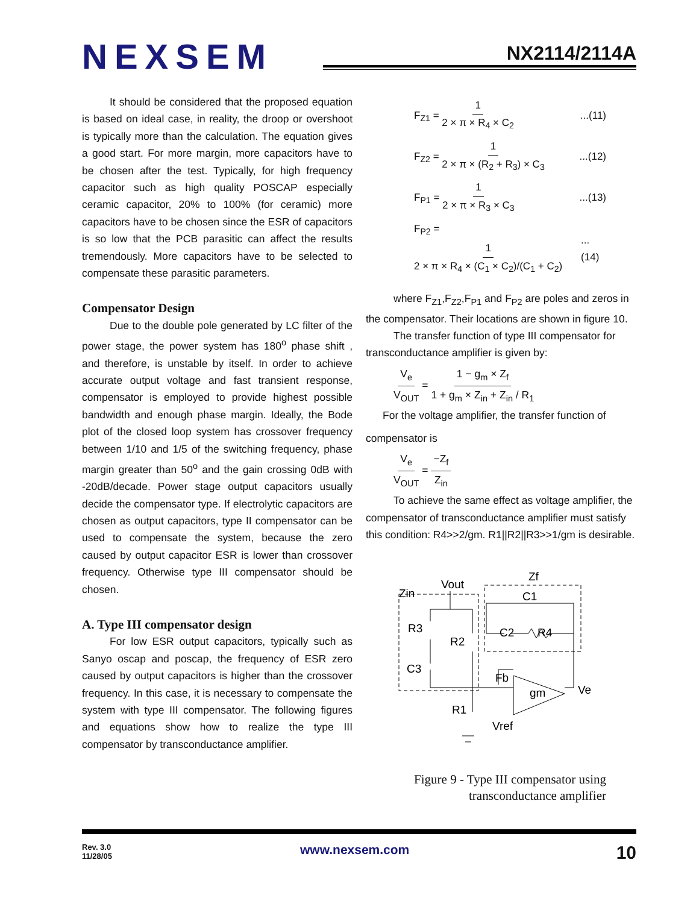NEXSEM
NX2114/2114A
It should be considered that the proposed equation is based on ideal case, in reality, the droop or overshoot is typically more than the calculation. The equation gives a good start. For more margin, more capacitors have to be chosen after the test. Typically, for high frequency capacitor such as high quality POSCAP especially ceramic capacitor, 20% to 100% (for ceramic) more capacitors have to be chosen since the ESR of capacitors is so low that the PCB parasitic can affect the results tremendously. More capacitors have to be selected to compensate these parasitic parameters.
Compensator Design
Due to the double pole generated by LC filter of the power stage, the power system has 180<sup>o</sup> phase shift , and therefore, is unstable by itself. In order to achieve accurate output voltage and fast transient response, compensator is employed to provide highest possible bandwidth and enough phase margin. Ideally, the Bode plot of the closed loop system has crossover frequency between 1/10 and 1/5 of the switching frequency, phase margin greater than 50<sup>o</sup> and the gain crossing 0dB with -20dB/decade. Power stage output capacitors usually decide the compensator type. If electrolytic capacitors are chosen as output capacitors, type II compensator can be used to compensate the system, because the zero caused by output capacitor ESR is lower than crossover frequency. Otherwise type III compensator should be chosen.
A. Type III compensator design
For low ESR output capacitors, typically such as Sanyo oscap and poscap, the frequency of ESR zero caused by output capacitors is higher than the crossover frequency. In this case, it is necessary to compensate the system with type III compensator. The following figures and equations show how to realize the type III compensator by transconductance amplifier.
F<sub>Z1</sub> = 1 2 × π × R<sub>4</sub> × C<sub>2</sub>...(11)
F<sub>Z2</sub> = 1 2 × π × (R<sub>2</sub> + R<sub>3</sub>) × C<sub>3</sub>...(12)
F<sub>P1</sub> = 1 2 × π × R<sub>3</sub> × C<sub>3</sub>...(13)
F<sub>P2</sub> = 1 2 × π × R<sub>4</sub> × (C<sub>1</sub> × C<sub>2</sub>)/(C<sub>1</sub> + C<sub>2</sub>)...(14)
where F<sub>Z1</sub>,F<sub>Z2</sub>,F<sub>P1</sub> and F<sub>P2</sub> are poles and zeros in the compensator. Their locations are shown in figure 10.
The transfer function of type III compensator for transconductance amplifier is given by:
V<sub>e</sub> V<sub>OUT</sub> = 1 − g<sub>m</sub> × Z<sub>f</sub> 1 + g<sub>m</sub> × Z<sub>in</sub> + Z<sub>in</sub> / R<sub>1</sub>
For the voltage amplifier, the transfer function of
compensator is
V<sub>e</sub> V<sub>OUT</sub> = −Z<sub>f</sub> Z<sub>in</sub>
To achieve the same effect as voltage amplifier, the compensator of transconductance amplifier must satisfy this condition: R4>>2/gm. R1||R2||R3>>1/gm is desirable.
Zin
Vout
Zf
C1
R3
R2
C2
R4
C3
Fb
gm
Ve
R1
Vref
Figure 9 - Type III compensator using
transconductance amplifier
Rev. 3.0
11/28/05
www.nexsem.com 10